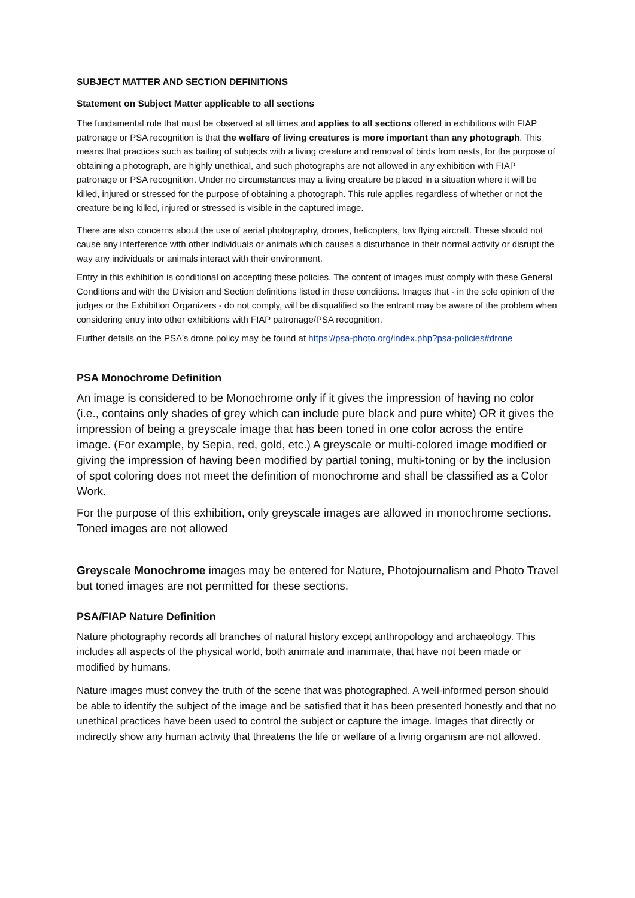SUBJECT MATTER AND SECTION DEFINITIONS
Statement on Subject Matter applicable to all sections
The fundamental rule that must be observed at all times and applies to all sections offered in exhibitions with FIAP patronage or PSA recognition is that the welfare of living creatures is more important than any photograph. This means that practices such as baiting of subjects with a living creature and removal of birds from nests, for the purpose of obtaining a photograph, are highly unethical, and such photographs are not allowed in any exhibition with FIAP patronage or PSA recognition. Under no circumstances may a living creature be placed in a situation where it will be killed, injured or stressed for the purpose of obtaining a photograph. This rule applies regardless of whether or not the creature being killed, injured or stressed is visible in the captured image.
There are also concerns about the use of aerial photography, drones, helicopters, low flying aircraft. These should not cause any interference with other individuals or animals which causes a disturbance in their normal activity or disrupt the way any individuals or animals interact with their environment.
Entry in this exhibition is conditional on accepting these policies. The content of images must comply with these General Conditions and with the Division and Section definitions listed in these conditions. Images that - in the sole opinion of the judges or the Exhibition Organizers - do not comply, will be disqualified so the entrant may be aware of the problem when considering entry into other exhibitions with FIAP patronage/PSA recognition.
Further details on the PSA's drone policy may be found at https://psa-photo.org/index.php?psa-policies#drone
PSA Monochrome Definition
An image is considered to be Monochrome only if it gives the impression of having no color (i.e., contains only shades of grey which can include pure black and pure white) OR it gives the impression of being a greyscale image that has been toned in one color across the entire image. (For example, by Sepia, red, gold, etc.) A greyscale or multi-colored image modified or giving the impression of having been modified by partial toning, multi-toning or by the inclusion of spot coloring does not meet the definition of monochrome and shall be classified as a Color Work.
For the purpose of this exhibition, only greyscale images are allowed in monochrome sections. Toned images are not allowed
Greyscale Monochrome images may be entered for Nature, Photojournalism and Photo Travel but toned images are not permitted for these sections.
PSA/FIAP Nature Definition
Nature photography records all branches of natural history except anthropology and archaeology. This includes all aspects of the physical world, both animate and inanimate, that have not been made or modified by humans.
Nature images must convey the truth of the scene that was photographed. A well-informed person should be able to identify the subject of the image and be satisfied that it has been presented honestly and that no unethical practices have been used to control the subject or capture the image. Images that directly or indirectly show any human activity that threatens the life or welfare of a living organism are not allowed.